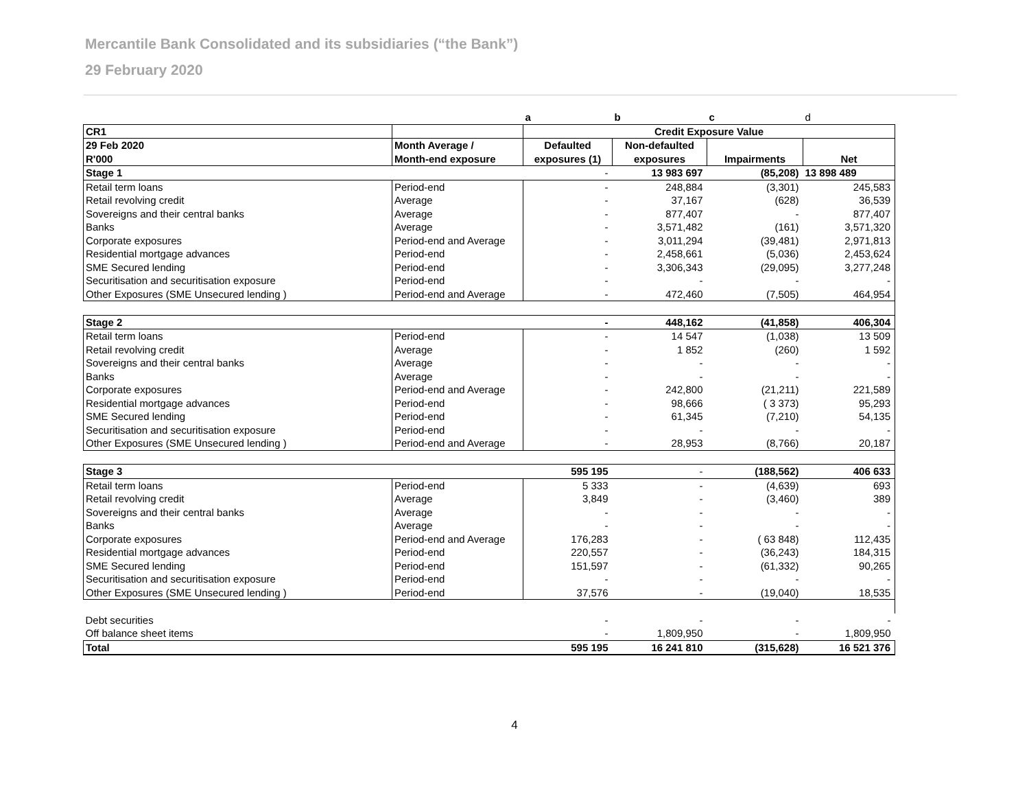Mercantile Bank Consolidated and its subsidiaries (“the Bank”)
29 February 2020
| | | a | b | c | d |
| CR1 | | Credit Exposure Value | | | |
| 29 Feb 2020 | Month Average / | Defaulted | Non-defaulted | | |
| R'000 | Month-end exposure | exposures (1) | exposures | Impairments | Net |
| Stage 1 | | - | 13 983 697 | (85,208) | 13 898 489 |
| Retail term loans | Period-end | - | 248,884 | (3,301) | 245,583 |
| Retail revolving credit | Average | - | 37,167 | (628) | 36,539 |
| Sovereigns and their central banks | Average | - | 877,407 | - | 877,407 |
| Banks | Average | - | 3,571,482 | (161) | 3,571,320 |
| Corporate exposures | Period-end and Average | - | 3,011,294 | (39,481) | 2,971,813 |
| Residential mortgage advances | Period-end | - | 2,458,661 | (5,036) | 2,453,624 |
| SME Secured lending | Period-end | - | 3,306,343 | (29,095) | 3,277,248 |
| Securitisation and securitisation exposure | Period-end | - | - | - | - |
| Other Exposures (SME Unsecured lending ) | Period-end and Average | - | 472,460 | (7,505) | 464,954 |
| Stage 2 | | - | 448,162 | (41,858) | 406,304 |
| Retail term loans | Period-end | - | 14 547 | (1,038) | 13 509 |
| Retail revolving credit | Average | - | 1 852 | (260) | 1 592 |
| Sovereigns and their central banks | Average | - | - | - | - |
| Banks | Average | - | - | - | - |
| Corporate exposures | Period-end and Average | - | 242,800 | (21,211) | 221,589 |
| Residential mortgage advances | Period-end | - | 98,666 | ( 3 373) | 95,293 |
| SME Secured lending | Period-end | - | 61,345 | (7,210) | 54,135 |
| Securitisation and securitisation exposure | Period-end | - | - | - | - |
| Other Exposures (SME Unsecured lending ) | Period-end and Average | - | 28,953 | (8,766) | 20,187 |
| Stage 3 | | 595 195 | - | (188,562) | 406 633 |
| Retail term loans | Period-end | 5 333 | - | (4,639) | 693 |
| Retail revolving credit | Average | 3,849 | - | (3,460) | 389 |
| Sovereigns and their central banks | Average | - | - | - | - |
| Banks | Average | - | - | - | - |
| Corporate exposures | Period-end and Average | 176,283 | - | ( 63 848) | 112,435 |
| Residential mortgage advances | Period-end | 220,557 | - | (36,243) | 184,315 |
| SME Secured lending | Period-end | 151,597 | - | (61,332) | 90,265 |
| Securitisation and securitisation exposure | Period-end | - | - | - | - |
| Other Exposures (SME Unsecured lending ) | Period-end | 37,576 | - | (19,040) | 18,535 |
| Debt securities | | - | - | - | - |
| Off balance sheet items | | - | 1,809,950 | - | 1,809,950 |
| Total | | 595 195 | 16 241 810 | (315,628) | 16 521 376 |
4